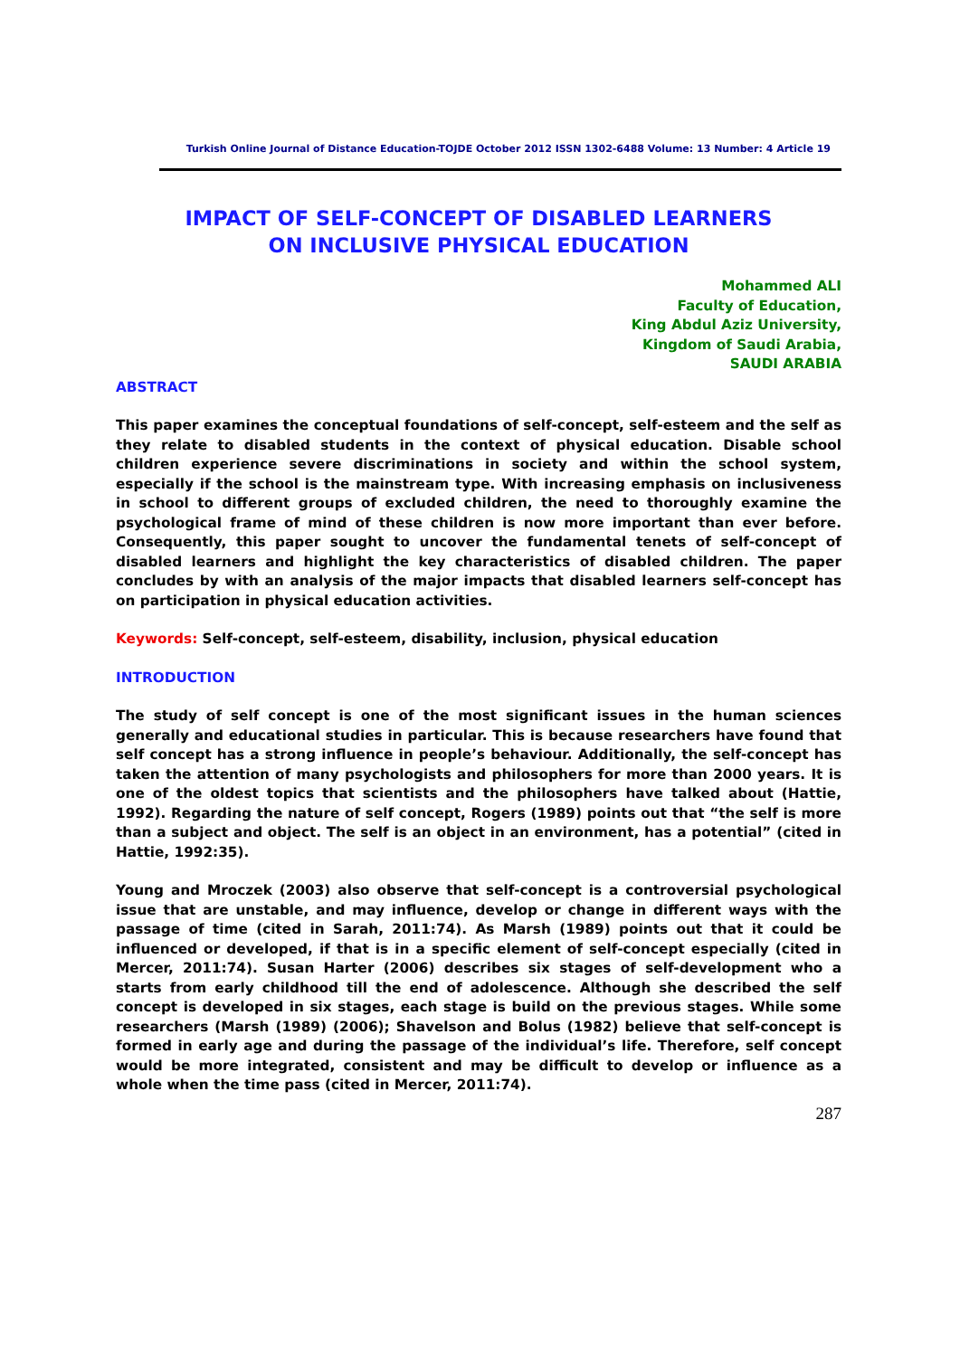Turkish Online Journal of Distance Education-TOJDE October 2012 ISSN 1302-6488 Volume: 13 Number: 4 Article 19
IMPACT OF SELF-CONCEPT OF DISABLED LEARNERS
ON INCLUSIVE PHYSICAL EDUCATION
Mohammed ALI
Faculty of Education,
King Abdul Aziz University,
Kingdom of Saudi Arabia,
SAUDI ARABIA
ABSTRACT
This paper examines the conceptual foundations of self-concept, self-esteem and the self as they relate to disabled students in the context of physical education. Disable school children experience severe discriminations in society and within the school system, especially if the school is the mainstream type. With increasing emphasis on inclusiveness in school to different groups of excluded children, the need to thoroughly examine the psychological frame of mind of these children is now more important than ever before. Consequently, this paper sought to uncover the fundamental tenets of self-concept of disabled learners and highlight the key characteristics of disabled children. The paper concludes by with an analysis of the major impacts that disabled learners self-concept has on participation in physical education activities.
Keywords: Self-concept, self-esteem, disability, inclusion, physical education
INTRODUCTION
The study of self concept is one of the most significant issues in the human sciences generally and educational studies in particular. This is because researchers have found that self concept has a strong influence in people’s behaviour. Additionally, the self-concept has taken the attention of many psychologists and philosophers for more than 2000 years. It is one of the oldest topics that scientists and the philosophers have talked about (Hattie, 1992). Regarding the nature of self concept, Rogers (1989) points out that “the self is more than a subject and object. The self is an object in an environment, has a potential” (cited in Hattie, 1992:35).
Young and Mroczek (2003) also observe that self-concept is a controversial psychological issue that are unstable, and may influence, develop or change in different ways with the passage of time (cited in Sarah, 2011:74). As Marsh (1989) points out that it could be influenced or developed, if that is in a specific element of self-concept especially (cited in Mercer, 2011:74). Susan Harter (2006) describes six stages of self-development who a starts from early childhood till the end of adolescence. Although she described the self concept is developed in six stages, each stage is build on the previous stages. While some researchers (Marsh (1989) (2006); Shavelson and Bolus (1982) believe that self-concept is formed in early age and during the passage of the individual’s life. Therefore, self concept would be more integrated, consistent and may be difficult to develop or influence as a whole when the time pass (cited in Mercer, 2011:74).
287